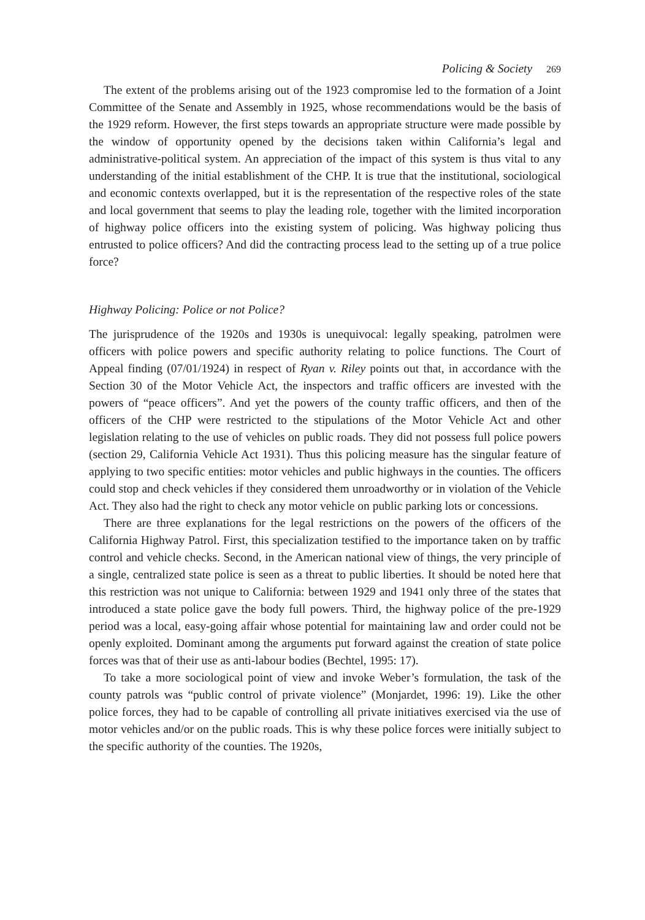Policing & Society 269
The extent of the problems arising out of the 1923 compromise led to the formation of a Joint Committee of the Senate and Assembly in 1925, whose recommendations would be the basis of the 1929 reform. However, the first steps towards an appropriate structure were made possible by the window of opportunity opened by the decisions taken within California’s legal and administrative-political system. An appreciation of the impact of this system is thus vital to any understanding of the initial establishment of the CHP. It is true that the institutional, sociological and economic contexts overlapped, but it is the representation of the respective roles of the state and local government that seems to play the leading role, together with the limited incorporation of highway police officers into the existing system of policing. Was highway policing thus entrusted to police officers? And did the contracting process lead to the setting up of a true police force?
Highway Policing: Police or not Police?
The jurisprudence of the 1920s and 1930s is unequivocal: legally speaking, patrolmen were officers with police powers and specific authority relating to police functions. The Court of Appeal finding (07/01/1924) in respect of Ryan v. Riley points out that, in accordance with the Section 30 of the Motor Vehicle Act, the inspectors and traffic officers are invested with the powers of “peace officers”. And yet the powers of the county traffic officers, and then of the officers of the CHP were restricted to the stipulations of the Motor Vehicle Act and other legislation relating to the use of vehicles on public roads. They did not possess full police powers (section 29, California Vehicle Act 1931). Thus this policing measure has the singular feature of applying to two specific entities: motor vehicles and public highways in the counties. The officers could stop and check vehicles if they considered them unroadworthy or in violation of the Vehicle Act. They also had the right to check any motor vehicle on public parking lots or concessions.
There are three explanations for the legal restrictions on the powers of the officers of the California Highway Patrol. First, this specialization testified to the importance taken on by traffic control and vehicle checks. Second, in the American national view of things, the very principle of a single, centralized state police is seen as a threat to public liberties. It should be noted here that this restriction was not unique to California: between 1929 and 1941 only three of the states that introduced a state police gave the body full powers. Third, the highway police of the pre-1929 period was a local, easy-going affair whose potential for maintaining law and order could not be openly exploited. Dominant among the arguments put forward against the creation of state police forces was that of their use as anti-labour bodies (Bechtel, 1995: 17).
To take a more sociological point of view and invoke Weber’s formulation, the task of the county patrols was “public control of private violence” (Monjardet, 1996: 19). Like the other police forces, they had to be capable of controlling all private initiatives exercised via the use of motor vehicles and/or on the public roads. This is why these police forces were initially subject to the specific authority of the counties. The 1920s,